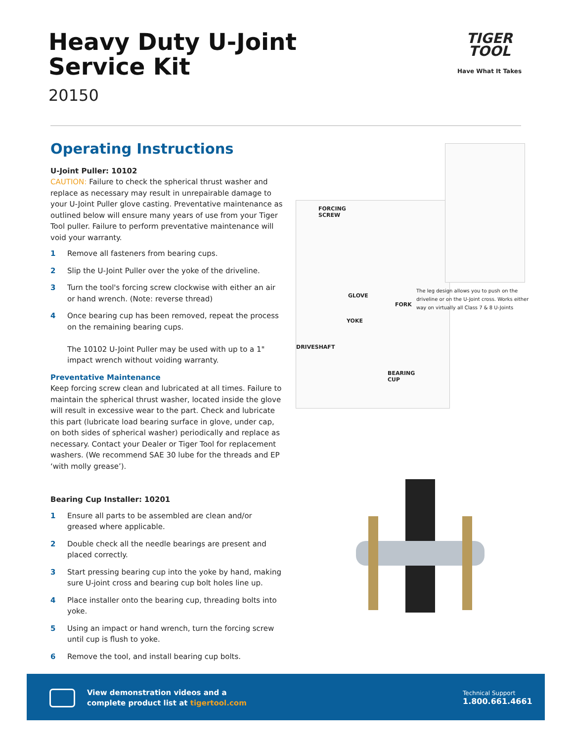Heavy Duty U-Joint
Service Kit
20150
TIGER
TOOL
Have What It Takes
Operating Instructions
U-Joint Puller: 10102
CAUTION: Failure to check the spherical thrust washer and replace as necessary may result in unrepairable damage to your U-Joint Puller glove casting. Preventative maintenance as outlined below will ensure many years of use from your Tiger Tool puller. Failure to perform preventative maintenance will void your warranty.
1 Remove all fasteners from bearing cups.
2 Slip the U-Joint Puller over the yoke of the driveline.
3 Turn the tool's forcing screw clockwise with either an air or hand wrench. (Note: reverse thread)
4 Once bearing cup has been removed, repeat the process on the remaining bearing cups.
The 10102 U-Joint Puller may be used with up to a 1" impact wrench without voiding warranty.
Preventative Maintenance
Keep forcing screw clean and lubricated at all times. Failure to maintain the spherical thrust washer, located inside the glove will result in excessive wear to the part. Check and lubricate this part (lubricate load bearing surface in glove, under cap, on both sides of spherical washer) periodically and replace as necessary. Contact your Dealer or Tiger Tool for replacement washers. (We recommend SAE 30 lube for the threads and EP ‘with molly grease’).
Bearing Cup Installer: 10201
1 Ensure all parts to be assembled are clean and/or greased where applicable.
2 Double check all the needle bearings are present and placed correctly.
3 Start pressing bearing cup into the yoke by hand, making sure U-joint cross and bearing cup bolt holes line up.
4 Place installer onto the bearing cup, threading bolts into yoke.
5 Using an impact or hand wrench, turn the forcing screw until cup is flush to yoke.
6 Remove the tool, and install bearing cup bolts.
FORCING
SCREW
GLOVE
FORK
YOKE
DRIVESHAFT
BEARING
CUP
The leg design allows you to push on the driveline or on the U-Joint cross. Works either way on virtually all Class 7 & 8 U-Joints
View demonstration videos and a
complete product list at tigertool.com
Technical Support
1.800.661.4661